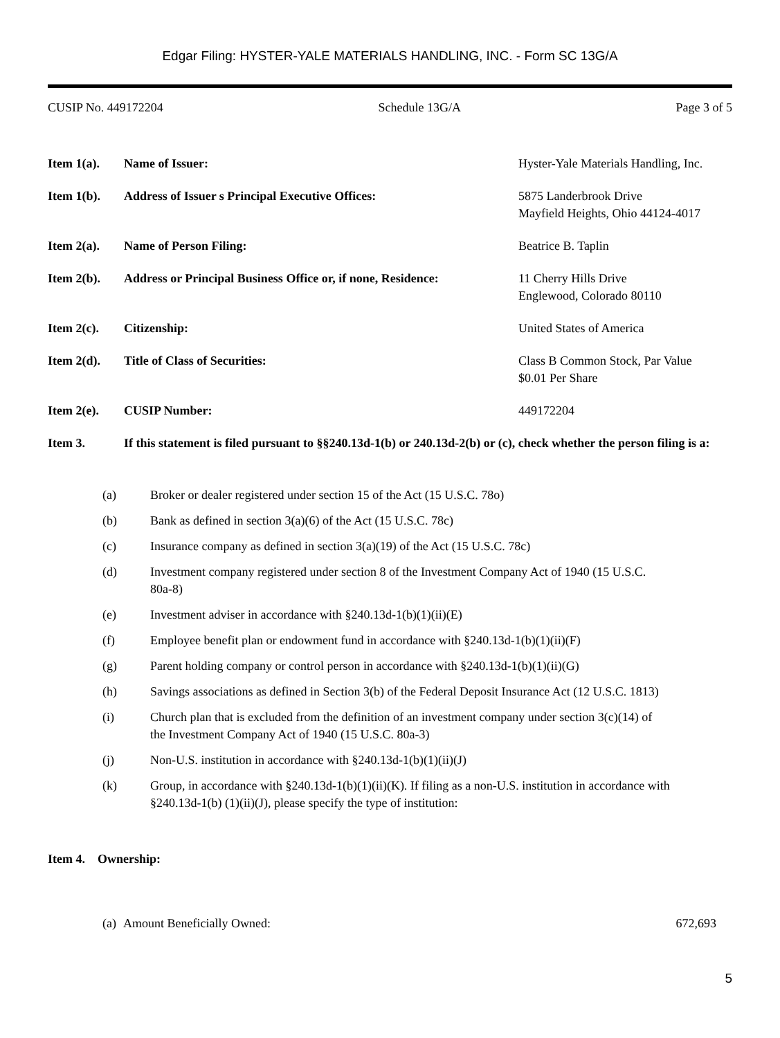Edgar Filing: HYSTER-YALE MATERIALS HANDLING, INC. - Form SC 13G/A
CUSIP No. 449172204 Schedule 13G/A Page 3 of 5
Item 1(a). Name of Issuer: Hyster-Yale Materials Handling, Inc.
Item 1(b). Address of Issuer s Principal Executive Offices: 5875 Landerbrook Drive
Mayfield Heights, Ohio 44124-4017
Item 2(a). Name of Person Filing: Beatrice B. Taplin
Item 2(b). Address or Principal Business Office or, if none, Residence:
11 Cherry Hills Drive
Englewood, Colorado 80110
Item 2(c). Citizenship: United States of America
Item 2(d). Title of Class of Securities: Class B Common Stock, Par Value
$0.01 Per Share
Item 2(e). CUSIP Number: 449172204
Item 3. If this statement is filed pursuant to §§240.13d-1(b) or 240.13d-2(b) or (c), check whether the person filing is a:
(a) Broker or dealer registered under section 15 of the Act (15 U.S.C. 78o)
(b) Bank as defined in section 3(a)(6) of the Act (15 U.S.C. 78c)
(c) Insurance company as defined in section 3(a)(19) of the Act (15 U.S.C. 78c)
(d) Investment company registered under section 8 of the Investment Company Act of 1940 (15 U.S.C. 80a-8)
(e) Investment adviser in accordance with §240.13d-1(b)(1)(ii)(E)
(f) Employee benefit plan or endowment fund in accordance with §240.13d-1(b)(1)(ii)(F)
(g) Parent holding company or control person in accordance with §240.13d-1(b)(1)(ii)(G)
(h) Savings associations as defined in Section 3(b) of the Federal Deposit Insurance Act (12 U.S.C. 1813)
(i) Church plan that is excluded from the definition of an investment company under section 3(c)(14) of the Investment Company Act of 1940 (15 U.S.C. 80a-3)
(j) Non-U.S. institution in accordance with §240.13d-1(b)(1)(ii)(J)
(k) Group, in accordance with §240.13d-1(b)(1)(ii)(K). If filing as a non-U.S. institution in accordance with §240.13d-1(b) (1)(ii)(J), please specify the type of institution:
Item 4. Ownership:
(a) Amount Beneficially Owned: 672,693
5